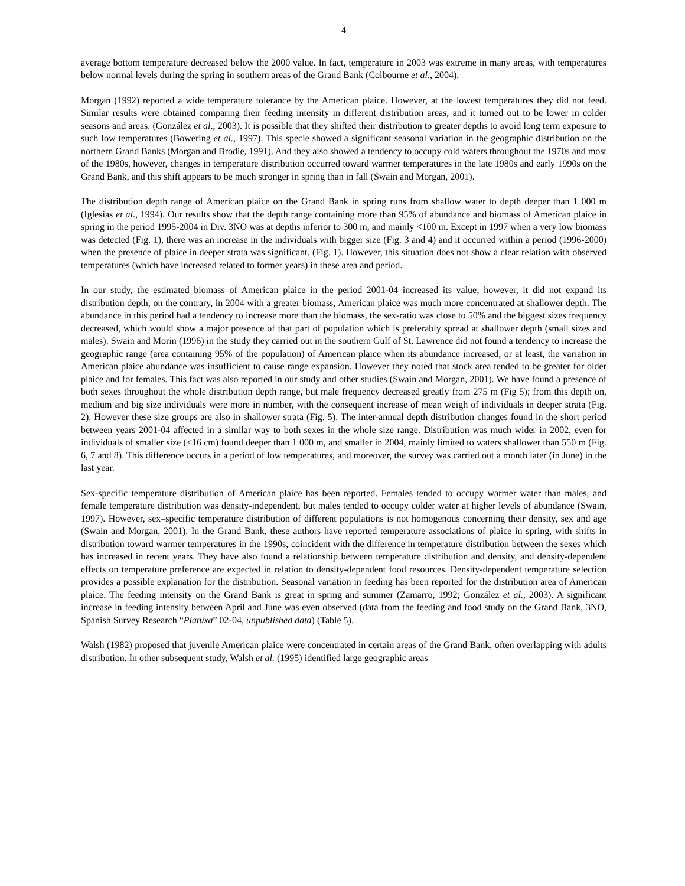4
average bottom temperature decreased below the 2000 value. In fact, temperature in 2003 was extreme in many areas, with temperatures below normal levels during the spring in southern areas of the Grand Bank (Colbourne et al., 2004).
Morgan (1992) reported a wide temperature tolerance by the American plaice. However, at the lowest temperatures they did not feed. Similar results were obtained comparing their feeding intensity in different distribution areas, and it turned out to be lower in colder seasons and areas. (González et al., 2003). It is possible that they shifted their distribution to greater depths to avoid long term exposure to such low temperatures (Bowering et al., 1997). This specie showed a significant seasonal variation in the geographic distribution on the northern Grand Banks (Morgan and Brodie, 1991). And they also showed a tendency to occupy cold waters throughout the 1970s and most of the 1980s, however, changes in temperature distribution occurred toward warmer temperatures in the late 1980s and early 1990s on the Grand Bank, and this shift appears to be much stronger in spring than in fall (Swain and Morgan, 2001).
The distribution depth range of American plaice on the Grand Bank in spring runs from shallow water to depth deeper than 1 000 m (Iglesias et al., 1994). Our results show that the depth range containing more than 95% of abundance and biomass of American plaice in spring in the period 1995-2004 in Div. 3NO was at depths inferior to 300 m, and mainly <100 m. Except in 1997 when a very low biomass was detected (Fig. 1), there was an increase in the individuals with bigger size (Fig. 3 and 4) and it occurred within a period (1996-2000) when the presence of plaice in deeper strata was significant. (Fig. 1). However, this situation does not show a clear relation with observed temperatures (which have increased related to former years) in these area and period.
In our study, the estimated biomass of American plaice in the period 2001-04 increased its value; however, it did not expand its distribution depth, on the contrary, in 2004 with a greater biomass, American plaice was much more concentrated at shallower depth. The abundance in this period had a tendency to increase more than the biomass, the sex-ratio was close to 50% and the biggest sizes frequency decreased, which would show a major presence of that part of population which is preferably spread at shallower depth (small sizes and males). Swain and Morin (1996) in the study they carried out in the southern Gulf of St. Lawrence did not found a tendency to increase the geographic range (area containing 95% of the population) of American plaice when its abundance increased, or at least, the variation in American plaice abundance was insufficient to cause range expansion. However they noted that stock area tended to be greater for older plaice and for females. This fact was also reported in our study and other studies (Swain and Morgan, 2001). We have found a presence of both sexes throughout the whole distribution depth range, but male frequency decreased greatly from 275 m (Fig 5); from this depth on, medium and big size individuals were more in number, with the consequent increase of mean weigh of individuals in deeper strata (Fig. 2). However these size groups are also in shallower strata (Fig. 5). The inter-annual depth distribution changes found in the short period between years 2001-04 affected in a similar way to both sexes in the whole size range. Distribution was much wider in 2002, even for individuals of smaller size (<16 cm) found deeper than 1 000 m, and smaller in 2004, mainly limited to waters shallower than 550 m (Fig. 6, 7 and 8). This difference occurs in a period of low temperatures, and moreover, the survey was carried out a month later (in June) in the last year.
Sex-specific temperature distribution of American plaice has been reported. Females tended to occupy warmer water than males, and female temperature distribution was density-independent, but males tended to occupy colder water at higher levels of abundance (Swain, 1997). However, sex–specific temperature distribution of different populations is not homogenous concerning their density, sex and age (Swain and Morgan, 2001). In the Grand Bank, these authors have reported temperature associations of plaice in spring, with shifts in distribution toward warmer temperatures in the 1990s, coincident with the difference in temperature distribution between the sexes which has increased in recent years. They have also found a relationship between temperature distribution and density, and density-dependent effects on temperature preference are expected in relation to density-dependent food resources. Density-dependent temperature selection provides a possible explanation for the distribution. Seasonal variation in feeding has been reported for the distribution area of American plaice. The feeding intensity on the Grand Bank is great in spring and summer (Zamarro, 1992; González et al., 2003). A significant increase in feeding intensity between April and June was even observed (data from the feeding and food study on the Grand Bank, 3NO, Spanish Survey Research “Platuxa” 02-04, unpublished data) (Table 5).
Walsh (1982) proposed that juvenile American plaice were concentrated in certain areas of the Grand Bank, often overlapping with adults distribution. In other subsequent study, Walsh et al. (1995) identified large geographic areas